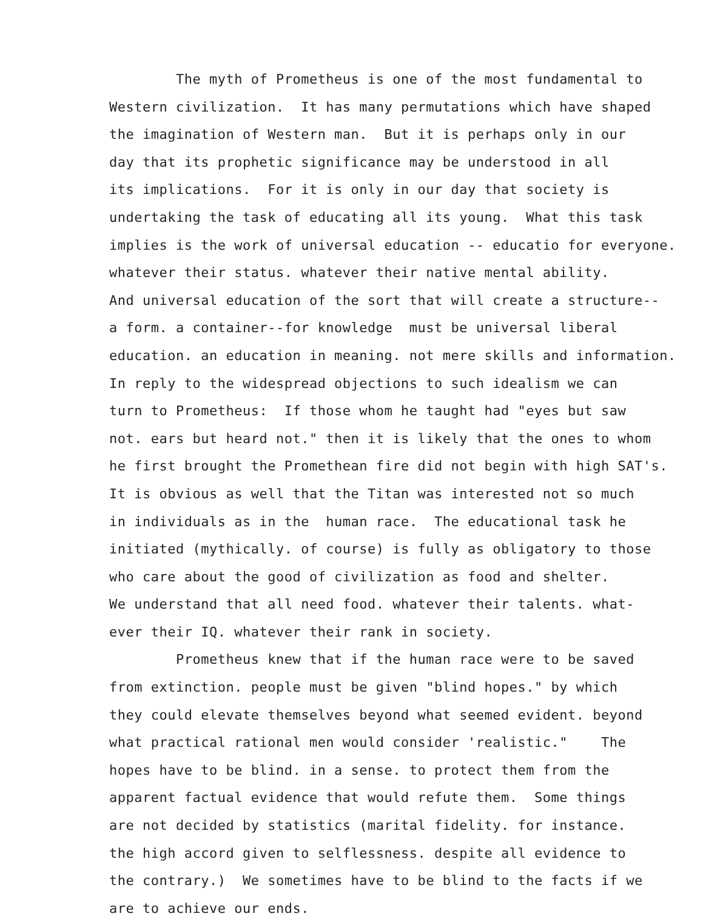The myth of Prometheus is one of the most fundamental to Western civilization. It has many permutations which have shaped the imagination of Western man. But it is perhaps only in our day that its prophetic significance may be understood in all its implications. For it is only in our day that society is undertaking the task of educating all its young. What this task implies is the work of universal education -- educatio for everyone. whatever their status. whatever their native mental ability. And universal education of the sort that will create a structure-- a form. a container--for knowledge must be universal liberal education. an education in meaning. not mere skills and information. In reply to the widespread objections to such idealism we can turn to Prometheus: If those whom he taught had "eyes but saw not. ears but heard not." then it is likely that the ones to whom he first brought the Promethean fire did not begin with high SAT's. It is obvious as well that the Titan was interested not so much in individuals as in the human race. The educational task he initiated (mythically. of course) is fully as obligatory to those who care about the good of civilization as food and shelter. We understand that all need food. whatever their talents. what- ever their IQ. whatever their rank in society.
Prometheus knew that if the human race were to be saved from extinction. people must be given "blind hopes." by which they could elevate themselves beyond what seemed evident. beyond what practical rational men would consider 'realistic." The hopes have to be blind. in a sense. to protect them from the apparent factual evidence that would refute them. Some things are not decided by statistics (marital fidelity. for instance. the high accord given to selflessness. despite all evidence to the contrary.) We sometimes have to be blind to the facts if we are to achieve our ends.